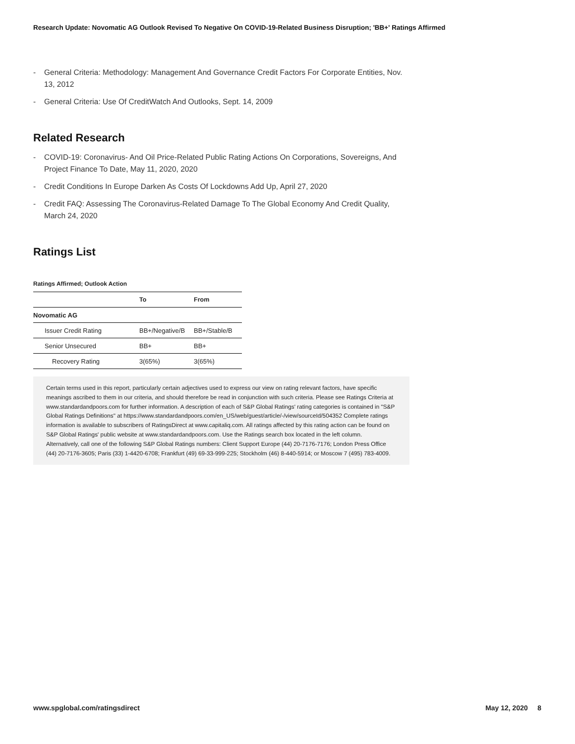Research Update: Novomatic AG Outlook Revised To Negative On COVID-19-Related Business Disruption; 'BB+' Ratings Affirmed
- General Criteria: Methodology: Management And Governance Credit Factors For Corporate Entities, Nov. 13, 2012
- General Criteria: Use Of CreditWatch And Outlooks, Sept. 14, 2009
Related Research
- COVID-19: Coronavirus- And Oil Price-Related Public Rating Actions On Corporations, Sovereigns, And Project Finance To Date, May 11, 2020, 2020
- Credit Conditions In Europe Darken As Costs Of Lockdowns Add Up, April 27, 2020
- Credit FAQ: Assessing The Coronavirus-Related Damage To The Global Economy And Credit Quality, March 24, 2020
Ratings List
Ratings Affirmed; Outlook Action
| | To | From |
| --- | --- | --- |
| Novomatic AG | | |
| Issuer Credit Rating | BB+/Negative/B | BB+/Stable/B |
| Senior Unsecured | BB+ | BB+ |
| Recovery Rating | 3(65%) | 3(65%) |
Certain terms used in this report, particularly certain adjectives used to express our view on rating relevant factors, have specific meanings ascribed to them in our criteria, and should therefore be read in conjunction with such criteria. Please see Ratings Criteria at www.standardandpoors.com for further information. A description of each of S&P Global Ratings' rating categories is contained in "S&P Global Ratings Definitions" at https://www.standardandpoors.com/en_US/web/guest/article/-/view/sourceId/504352 Complete ratings information is available to subscribers of RatingsDirect at www.capitaliq.com. All ratings affected by this rating action can be found on S&P Global Ratings' public website at www.standardandpoors.com. Use the Ratings search box located in the left column. Alternatively, call one of the following S&P Global Ratings numbers: Client Support Europe (44) 20-7176-7176; London Press Office (44) 20-7176-3605; Paris (33) 1-4420-6708; Frankfurt (49) 69-33-999-225; Stockholm (46) 8-440-5914; or Moscow 7 (495) 783-4009.
www.spglobal.com/ratingsdirect May 12, 2020 8